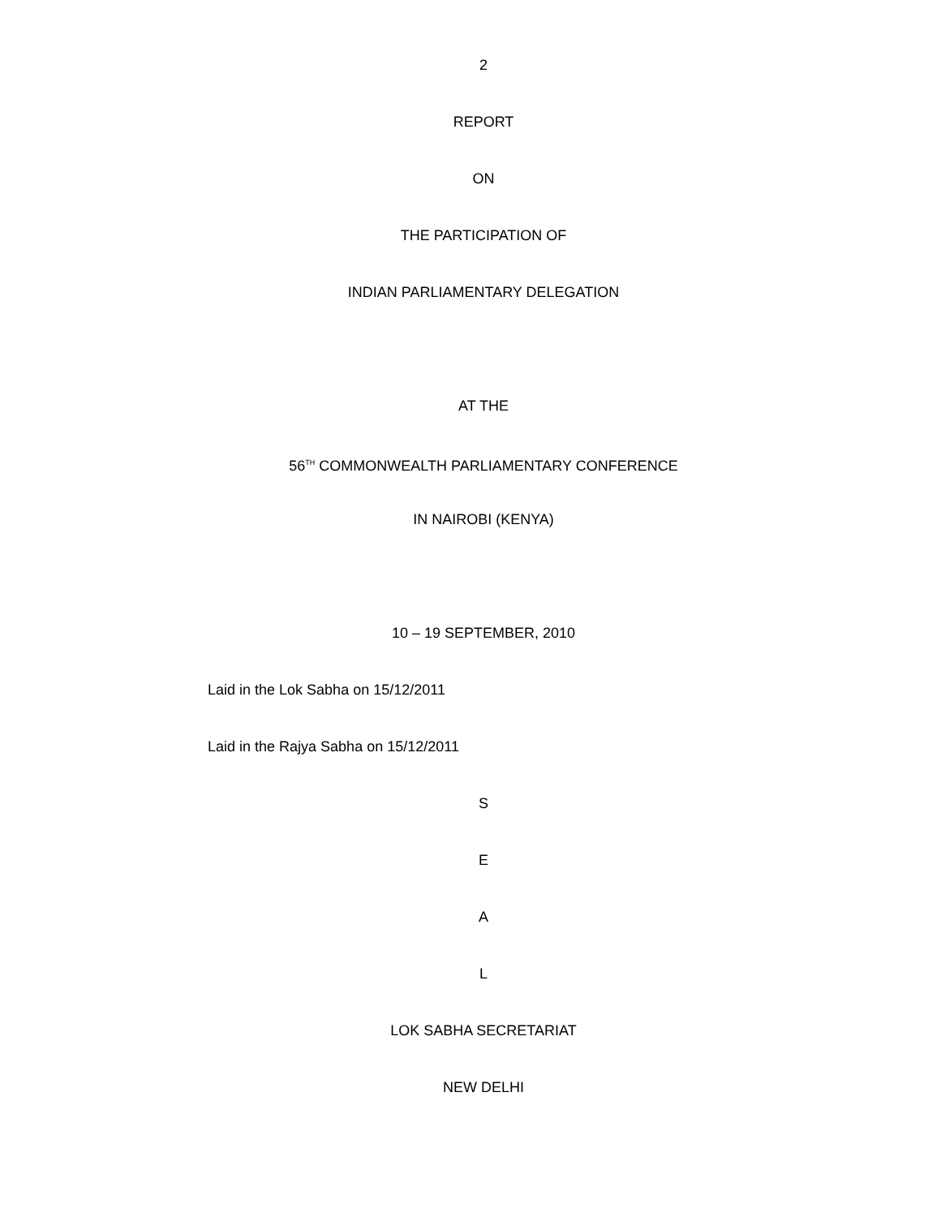2
REPORT
ON
THE PARTICIPATION OF
INDIAN PARLIAMENTARY DELEGATION
AT THE
56<sup>TH</sup> COMMONWEALTH PARLIAMENTARY CONFERENCE
IN NAIROBI (KENYA)
10 – 19 SEPTEMBER, 2010
Laid in the Lok Sabha on 15/12/2011
Laid in the Rajya Sabha on 15/12/2011
S
E
A
L
LOK SABHA SECRETARIAT
NEW DELHI